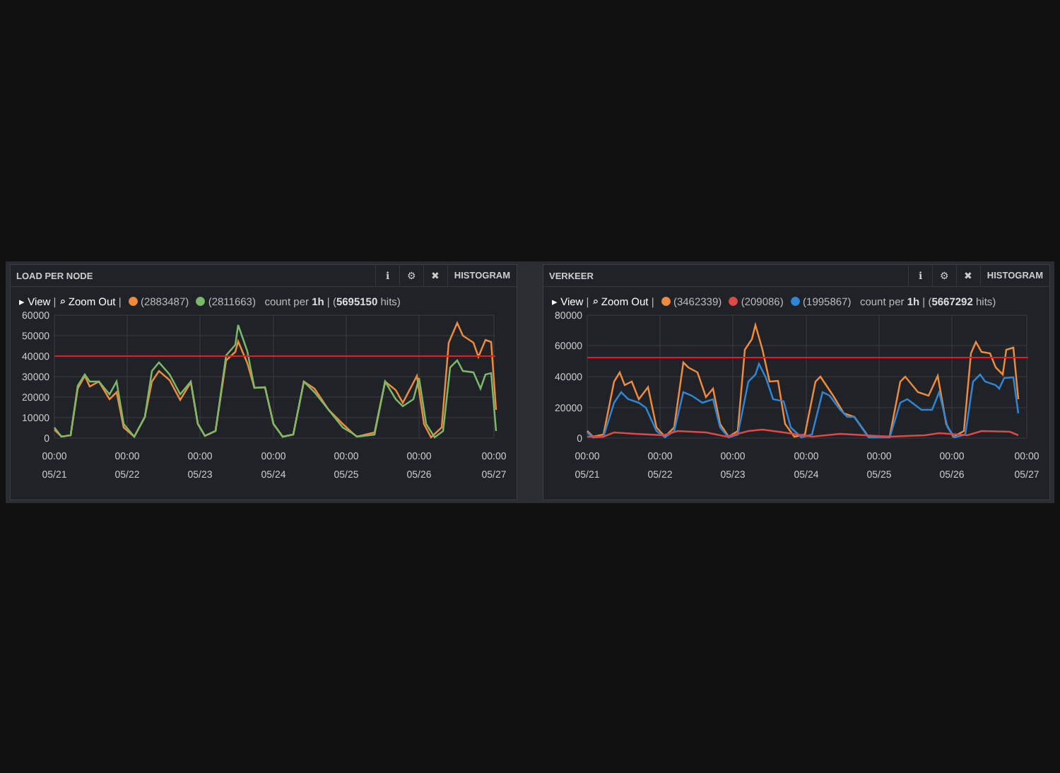LOAD PER NODE
ℹ ⚙ ✖
HISTOGRAM
▸ View | ⌕ Zoom Out | (2883487) (2811663) count per 1h | (5695150 hits)
60000
50000
40000
30000
20000
10000
0
00:00
05/21
00:00
05/22
00:00
05/23
00:00
05/24
00:00
05/25
00:00
05/26
00:00
05/27
VERKEER
ℹ ⚙ ✖
HISTOGRAM
▸ View | ⌕ Zoom Out | (3462339) (209086) (1995867) count per 1h | (5667292 hits)
80000
60000
40000
20000
0
00:00
05/21
00:00
05/22
00:00
05/23
00:00
05/24
00:00
05/25
00:00
05/26
00:00
05/27